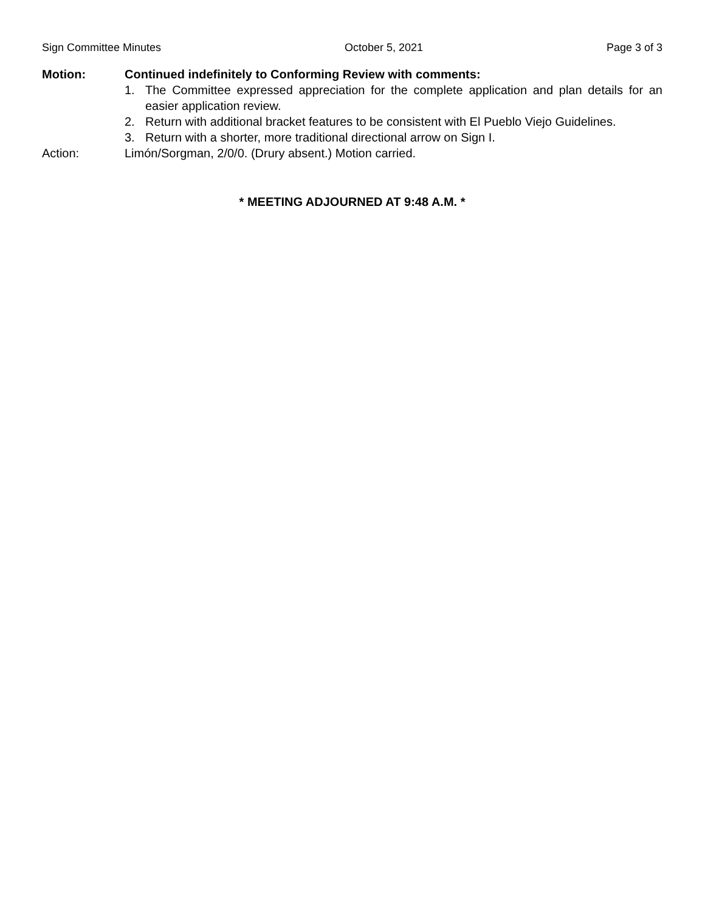Sign Committee Minutes October 5, 2021 Page 3 of 3
Motion: Continued indefinitely to Conforming Review with comments:
1. The Committee expressed appreciation for the complete application and plan details for an easier application review.
2. Return with additional bracket features to be consistent with El Pueblo Viejo Guidelines.
3. Return with a shorter, more traditional directional arrow on Sign I.
Action: Limón/Sorgman, 2/0/0. (Drury absent.) Motion carried.
* MEETING ADJOURNED AT 9:48 A.M. *